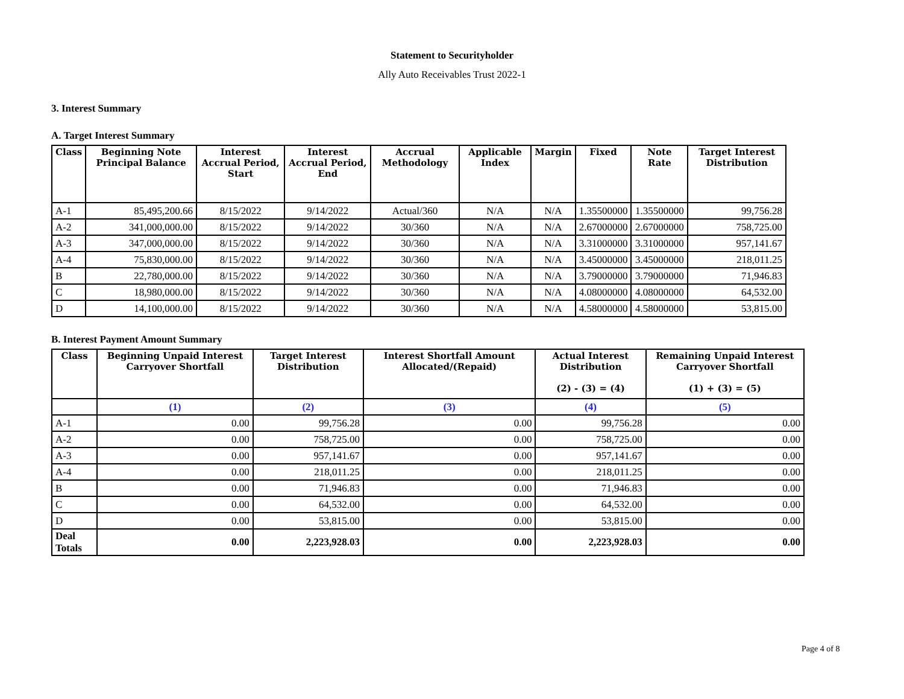Statement to Securityholder
Ally Auto Receivables Trust 2022-1
3. Interest Summary
A. Target Interest Summary
| Class | Beginning Note Principal Balance | Interest Accrual Period, Start | Interest Accrual Period, End | Accrual Methodology | Applicable Index | Margin | Fixed | Note Rate | Target Interest Distribution |
| --- | --- | --- | --- | --- | --- | --- | --- | --- | --- |
| A-1 | 85,495,200.66 | 8/15/2022 | 9/14/2022 | Actual/360 | N/A | N/A | 1.35500000 | 1.35500000 | 99,756.28 |
| A-2 | 341,000,000.00 | 8/15/2022 | 9/14/2022 | 30/360 | N/A | N/A | 2.67000000 | 2.67000000 | 758,725.00 |
| A-3 | 347,000,000.00 | 8/15/2022 | 9/14/2022 | 30/360 | N/A | N/A | 3.31000000 | 3.31000000 | 957,141.67 |
| A-4 | 75,830,000.00 | 8/15/2022 | 9/14/2022 | 30/360 | N/A | N/A | 3.45000000 | 3.45000000 | 218,011.25 |
| B | 22,780,000.00 | 8/15/2022 | 9/14/2022 | 30/360 | N/A | N/A | 3.79000000 | 3.79000000 | 71,946.83 |
| C | 18,980,000.00 | 8/15/2022 | 9/14/2022 | 30/360 | N/A | N/A | 4.08000000 | 4.08000000 | 64,532.00 |
| D | 14,100,000.00 | 8/15/2022 | 9/14/2022 | 30/360 | N/A | N/A | 4.58000000 | 4.58000000 | 53,815.00 |
B. Interest Payment Amount Summary
| Class | Beginning Unpaid Interest Carryover Shortfall | Target Interest Distribution | Interest Shortfall Amount Allocated/(Repaid) | Actual Interest Distribution (2) - (3) = (4) | Remaining Unpaid Interest Carryover Shortfall (1) + (3) = (5) |
| --- | --- | --- | --- | --- | --- |
| | (1) | (2) | (3) | (4) | (5) |
| A-1 | 0.00 | 99,756.28 | 0.00 | 99,756.28 | 0.00 |
| A-2 | 0.00 | 758,725.00 | 0.00 | 758,725.00 | 0.00 |
| A-3 | 0.00 | 957,141.67 | 0.00 | 957,141.67 | 0.00 |
| A-4 | 0.00 | 218,011.25 | 0.00 | 218,011.25 | 0.00 |
| B | 0.00 | 71,946.83 | 0.00 | 71,946.83 | 0.00 |
| C | 0.00 | 64,532.00 | 0.00 | 64,532.00 | 0.00 |
| D | 0.00 | 53,815.00 | 0.00 | 53,815.00 | 0.00 |
| Deal Totals | 0.00 | 2,223,928.03 | 0.00 | 2,223,928.03 | 0.00 |
Page 4 of 8